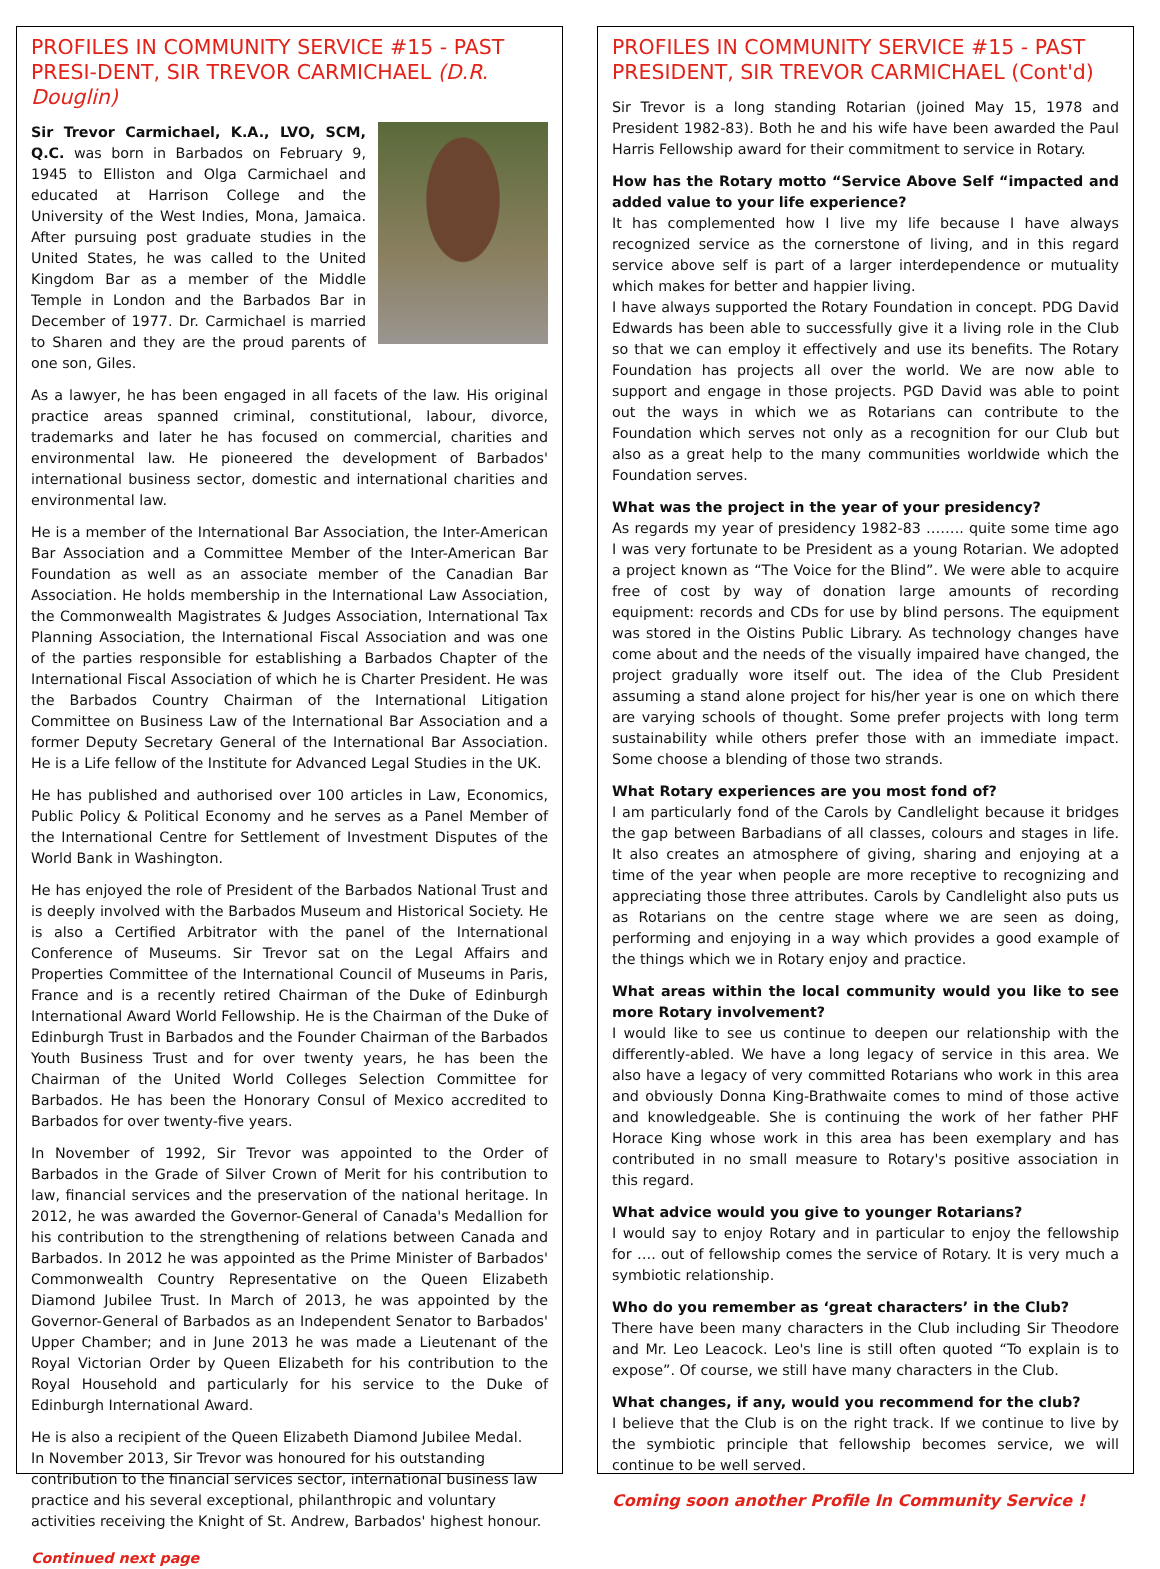PROFILES IN COMMUNITY SERVICE #15 - PAST PRESI-DENT, SIR TREVOR CARMICHAEL (D.R. Douglin)
Sir Trevor Carmichael, K.A., LVO, SCM, Q.C. was born in Barbados on February 9, 1945 to Elliston and Olga Carmichael and educated at Harrison College and the University of the West Indies, Mona, Jamaica. After pursuing post graduate studies in the United States, he was called to the United Kingdom Bar as a member of the Middle Temple in London and the Barbados Bar in December of 1977. Dr. Carmichael is married to Sharen and they are the proud parents of one son, Giles.
As a lawyer, he has been engaged in all facets of the law. His original practice areas spanned criminal, constitutional, labour, divorce, trademarks and later he has focused on commercial, charities and environmental law. He pioneered the development of Barbados' international business sector, domestic and international charities and environmental law.
He is a member of the International Bar Association, the Inter-American Bar Association and a Committee Member of the Inter-American Bar Foundation as well as an associate member of the Canadian Bar Association. He holds membership in the International Law Association, the Commonwealth Magistrates & Judges Association, International Tax Planning Association, the International Fiscal Association and was one of the parties responsible for establishing a Barbados Chapter of the International Fiscal Association of which he is Charter President. He was the Barbados Country Chairman of the International Litigation Committee on Business Law of the International Bar Association and a former Deputy Secretary General of the International Bar Association. He is a Life fellow of the Institute for Advanced Legal Studies in the UK.
He has published and authorised over 100 articles in Law, Economics, Public Policy & Political Economy and he serves as a Panel Member of the International Centre for Settlement of Investment Disputes of the World Bank in Washington.
He has enjoyed the role of President of the Barbados National Trust and is deeply involved with the Barbados Museum and Historical Society. He is also a Certified Arbitrator with the panel of the International Conference of Museums. Sir Trevor sat on the Legal Affairs and Properties Committee of the International Council of Museums in Paris, France and is a recently retired Chairman of the Duke of Edinburgh International Award World Fellowship. He is the Chairman of the Duke of Edinburgh Trust in Barbados and the Founder Chairman of the Barbados Youth Business Trust and for over twenty years, he has been the Chairman of the United World Colleges Selection Committee for Barbados. He has been the Honorary Consul of Mexico accredited to Barbados for over twenty-five years.
In November of 1992, Sir Trevor was appointed to the Order of Barbados in the Grade of Silver Crown of Merit for his contribution to law, financial services and the preservation of the national heritage. In 2012, he was awarded the Governor-General of Canada's Medallion for his contribution to the strengthening of relations between Canada and Barbados. In 2012 he was appointed as the Prime Minister of Barbados' Commonwealth Country Representative on the Queen Elizabeth Diamond Jubilee Trust. In March of 2013, he was appointed by the Governor-General of Barbados as an Independent Senator to Barbados' Upper Chamber; and in June 2013 he was made a Lieutenant of the Royal Victorian Order by Queen Elizabeth for his contribution to the Royal Household and particularly for his service to the Duke of Edinburgh International Award.
He is also a recipient of the Queen Elizabeth Diamond Jubilee Medal.
In November 2013, Sir Trevor was honoured for his outstanding contribution to the financial services sector, international business law practice and his several exceptional, philanthropic and voluntary activities receiving the Knight of St. Andrew, Barbados' highest honour.
Continued next page
PROFILES IN COMMUNITY SERVICE #15 - PAST PRESIDENT, SIR TREVOR CARMICHAEL (Cont'd)
Sir Trevor is a long standing Rotarian (joined May 15, 1978 and President 1982-83). Both he and his wife have been awarded the Paul Harris Fellowship award for their commitment to service in Rotary.
How has the Rotary motto “Service Above Self “impacted and added value to your life experience?
It has complemented how I live my life because I have always recognized service as the cornerstone of living, and in this regard service above self is part of a larger interdependence or mutuality which makes for better and happier living.
I have always supported the Rotary Foundation in concept. PDG David Edwards has been able to successfully give it a living role in the Club so that we can employ it effectively and use its benefits. The Rotary Foundation has projects all over the world. We are now able to support and engage in those projects. PGD David was able to point out the ways in which we as Rotarians can contribute to the Foundation which serves not only as a recognition for our Club but also as a great help to the many communities worldwide which the Foundation serves.
What was the project in the year of your presidency?
As regards my year of presidency 1982-83 …….. quite some time ago I was very fortunate to be President as a young Rotarian. We adopted a project known as “The Voice for the Blind”. We were able to acquire free of cost by way of donation large amounts of recording equipment: records and CDs for use by blind persons. The equipment was stored in the Oistins Public Library. As technology changes have come about and the needs of the visually impaired have changed, the project gradually wore itself out. The idea of the Club President assuming a stand alone project for his/her year is one on which there are varying schools of thought. Some prefer projects with long term sustainability while others prefer those with an immediate impact. Some choose a blending of those two strands.
What Rotary experiences are you most fond of?
I am particularly fond of the Carols by Candlelight because it bridges the gap between Barbadians of all classes, colours and stages in life. It also creates an atmosphere of giving, sharing and enjoying at a time of the year when people are more receptive to recognizing and appreciating those three attributes. Carols by Candlelight also puts us as Rotarians on the centre stage where we are seen as doing, performing and enjoying in a way which provides a good example of the things which we in Rotary enjoy and practice.
What areas within the local community would you like to see more Rotary involvement?
I would like to see us continue to deepen our relationship with the differently-abled. We have a long legacy of service in this area. We also have a legacy of very committed Rotarians who work in this area and obviously Donna King-Brathwaite comes to mind of those active and knowledgeable. She is continuing the work of her father PHF Horace King whose work in this area has been exemplary and has contributed in no small measure to Rotary's positive association in this regard.
What advice would you give to younger Rotarians?
I would say to enjoy Rotary and in particular to enjoy the fellowship for …. out of fellowship comes the service of Rotary. It is very much a symbiotic relationship.
Who do you remember as ‘great characters’ in the Club?
There have been many characters in the Club including Sir Theodore and Mr. Leo Leacock. Leo's line is still often quoted “To explain is to expose”. Of course, we still have many characters in the Club.
What changes, if any, would you recommend for the club?
I believe that the Club is on the right track. If we continue to live by the symbiotic principle that fellowship becomes service, we will continue to be well served.
Coming soon another Profile In Community Service !